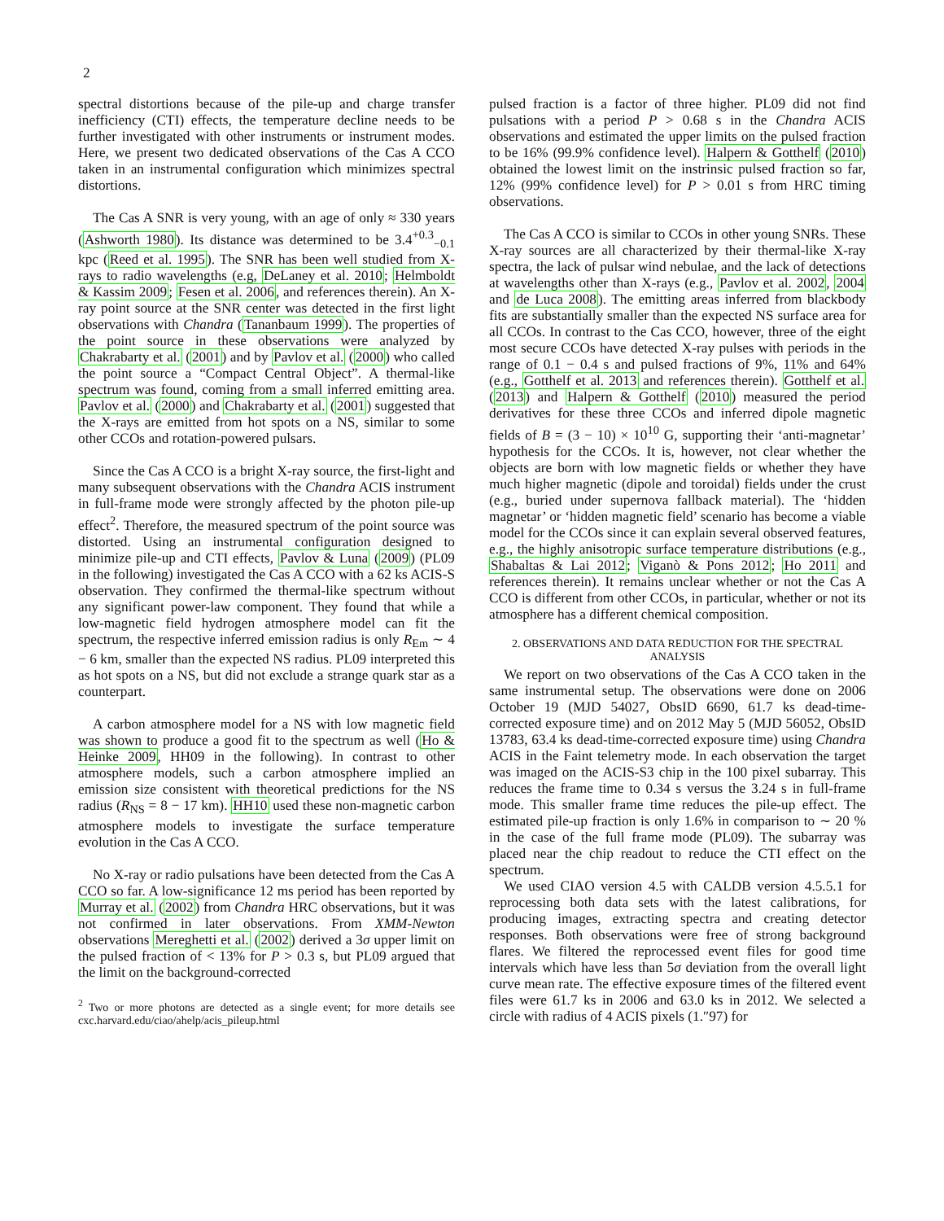2
spectral distortions because of the pile-up and charge transfer inefficiency (CTI) effects, the temperature decline needs to be further investigated with other instruments or instrument modes. Here, we present two dedicated observations of the Cas A CCO taken in an instrumental configuration which minimizes spectral distortions.
The Cas A SNR is very young, with an age of only ≈ 330 years (Ashworth 1980). Its distance was determined to be 3.4<sup>+0.3</sup><sub>−0.1</sub> kpc (Reed et al. 1995). The SNR has been well studied from X-rays to radio wavelengths (e.g, DeLaney et al. 2010; Helmboldt & Kassim 2009; Fesen et al. 2006, and references therein). An X-ray point source at the SNR center was detected in the first light observations with Chandra (Tananbaum 1999). The properties of the point source in these observations were analyzed by Chakrabarty et al. (2001) and by Pavlov et al. (2000) who called the point source a “Compact Central Object”. A thermal-like spectrum was found, coming from a small inferred emitting area. Pavlov et al. (2000) and Chakrabarty et al. (2001) suggested that the X-rays are emitted from hot spots on a NS, similar to some other CCOs and rotation-powered pulsars.
Since the Cas A CCO is a bright X-ray source, the first-light and many subsequent observations with the Chandra ACIS instrument in full-frame mode were strongly affected by the photon pile-up effect<sup>2</sup>. Therefore, the measured spectrum of the point source was distorted. Using an instrumental configuration designed to minimize pile-up and CTI effects, Pavlov & Luna (2009) (PL09 in the following) investigated the Cas A CCO with a 62 ks ACIS-S observation. They confirmed the thermal-like spectrum without any significant power-law component. They found that while a low-magnetic field hydrogen atmosphere model can fit the spectrum, the respective inferred emission radius is only R<sub>Em</sub> ∼ 4 − 6 km, smaller than the expected NS radius. PL09 interpreted this as hot spots on a NS, but did not exclude a strange quark star as a counterpart.
A carbon atmosphere model for a NS with low magnetic field was shown to produce a good fit to the spectrum as well (Ho & Heinke 2009, HH09 in the following). In contrast to other atmosphere models, such a carbon atmosphere implied an emission size consistent with theoretical predictions for the NS radius (R<sub>NS</sub> = 8 − 17 km). HH10 used these non-magnetic carbon atmosphere models to investigate the surface temperature evolution in the Cas A CCO.
No X-ray or radio pulsations have been detected from the Cas A CCO so far. A low-significance 12 ms period has been reported by Murray et al. (2002) from Chandra HRC observations, but it was not confirmed in later observations. From XMM-Newton observations Mereghetti et al. (2002) derived a 3σ upper limit on the pulsed fraction of < 13% for P > 0.3 s, but PL09 argued that the limit on the background-corrected
<sup>2</sup> Two or more photons are detected as a single event; for more details see cxc.harvard.edu/ciao/ahelp/acis_pileup.html
pulsed fraction is a factor of three higher. PL09 did not find pulsations with a period P > 0.68 s in the Chandra ACIS observations and estimated the upper limits on the pulsed fraction to be 16% (99.9% confidence level). Halpern & Gotthelf (2010) obtained the lowest limit on the instrinsic pulsed fraction so far, 12% (99% confidence level) for P > 0.01 s from HRC timing observations.
The Cas A CCO is similar to CCOs in other young SNRs. These X-ray sources are all characterized by their thermal-like X-ray spectra, the lack of pulsar wind nebulae, and the lack of detections at wavelengths other than X-rays (e.g., Pavlov et al. 2002, 2004 and de Luca 2008). The emitting areas inferred from blackbody fits are substantially smaller than the expected NS surface area for all CCOs. In contrast to the Cas CCO, however, three of the eight most secure CCOs have detected X-ray pulses with periods in the range of 0.1 − 0.4 s and pulsed fractions of 9%, 11% and 64% (e.g., Gotthelf et al. 2013 and references therein). Gotthelf et al. (2013) and Halpern & Gotthelf (2010) measured the period derivatives for these three CCOs and inferred dipole magnetic fields of B = (3 − 10) × 10<sup>10</sup> G, supporting their ‘anti-magnetar’ hypothesis for the CCOs. It is, however, not clear whether the objects are born with low magnetic fields or whether they have much higher magnetic (dipole and toroidal) fields under the crust (e.g., buried under supernova fallback material). The ‘hidden magnetar’ or ‘hidden magnetic field’ scenario has become a viable model for the CCOs since it can explain several observed features, e.g., the highly anisotropic surface temperature distributions (e.g., Shabaltas & Lai 2012; Viganò & Pons 2012; Ho 2011 and references therein). It remains unclear whether or not the Cas A CCO is different from other CCOs, in particular, whether or not its atmosphere has a different chemical composition.
2. OBSERVATIONS AND DATA REDUCTION FOR THE SPECTRAL ANALYSIS
We report on two observations of the Cas A CCO taken in the same instrumental setup. The observations were done on 2006 October 19 (MJD 54027, ObsID 6690, 61.7 ks dead-time-corrected exposure time) and on 2012 May 5 (MJD 56052, ObsID 13783, 63.4 ks dead-time-corrected exposure time) using Chandra ACIS in the Faint telemetry mode. In each observation the target was imaged on the ACIS-S3 chip in the 100 pixel subarray. This reduces the frame time to 0.34 s versus the 3.24 s in full-frame mode. This smaller frame time reduces the pile-up effect. The estimated pile-up fraction is only 1.6% in comparison to ∼ 20 % in the case of the full frame mode (PL09). The subarray was placed near the chip readout to reduce the CTI effect on the spectrum.
We used CIAO version 4.5 with CALDB version 4.5.5.1 for reprocessing both data sets with the latest calibrations, for producing images, extracting spectra and creating detector responses. Both observations were free of strong background flares. We filtered the reprocessed event files for good time intervals which have less than 5σ deviation from the overall light curve mean rate. The effective exposure times of the filtered event files were 61.7 ks in 2006 and 63.0 ks in 2012. We selected a circle with radius of 4 ACIS pixels (1.″97) for